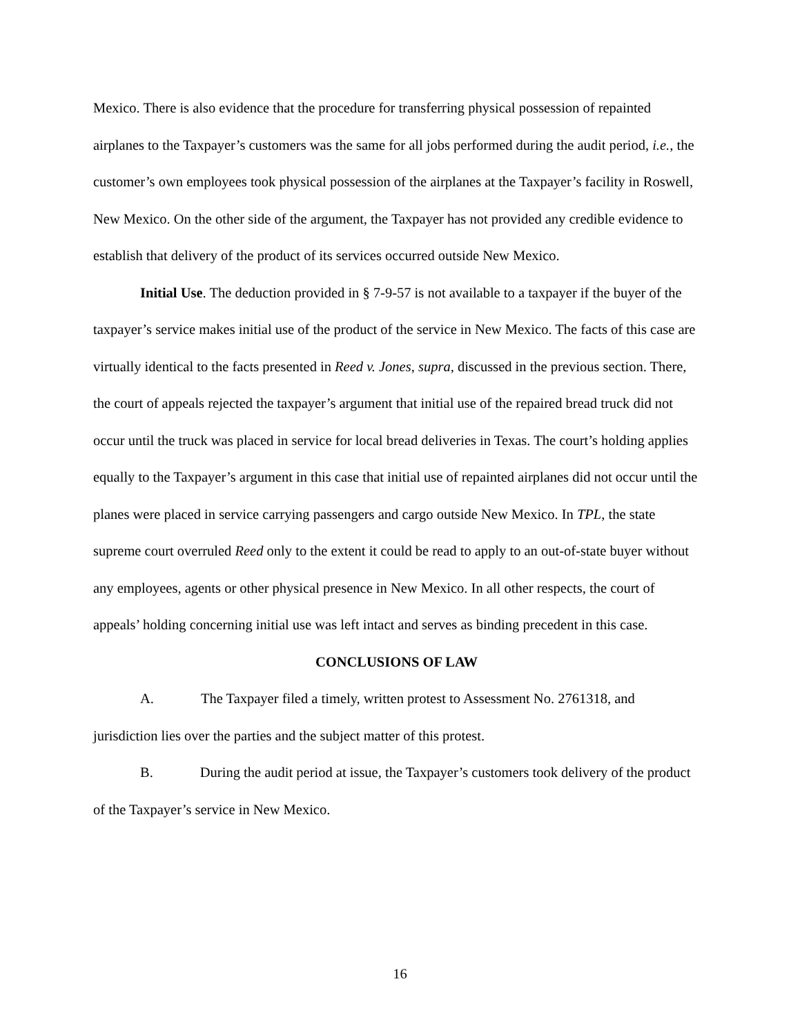Mexico. There is also evidence that the procedure for transferring physical possession of repainted airplanes to the Taxpayer’s customers was the same for all jobs performed during the audit period, i.e., the customer’s own employees took physical possession of the airplanes at the Taxpayer’s facility in Roswell, New Mexico. On the other side of the argument, the Taxpayer has not provided any credible evidence to establish that delivery of the product of its services occurred outside New Mexico.
Initial Use. The deduction provided in § 7-9-57 is not available to a taxpayer if the buyer of the taxpayer’s service makes initial use of the product of the service in New Mexico. The facts of this case are virtually identical to the facts presented in Reed v. Jones, supra, discussed in the previous section. There, the court of appeals rejected the taxpayer’s argument that initial use of the repaired bread truck did not occur until the truck was placed in service for local bread deliveries in Texas. The court’s holding applies equally to the Taxpayer’s argument in this case that initial use of repainted airplanes did not occur until the planes were placed in service carrying passengers and cargo outside New Mexico. In TPL, the state supreme court overruled Reed only to the extent it could be read to apply to an out-of-state buyer without any employees, agents or other physical presence in New Mexico. In all other respects, the court of appeals’ holding concerning initial use was left intact and serves as binding precedent in this case.
CONCLUSIONS OF LAW
A. The Taxpayer filed a timely, written protest to Assessment No. 2761318, and jurisdiction lies over the parties and the subject matter of this protest.
B. During the audit period at issue, the Taxpayer’s customers took delivery of the product of the Taxpayer’s service in New Mexico.
16